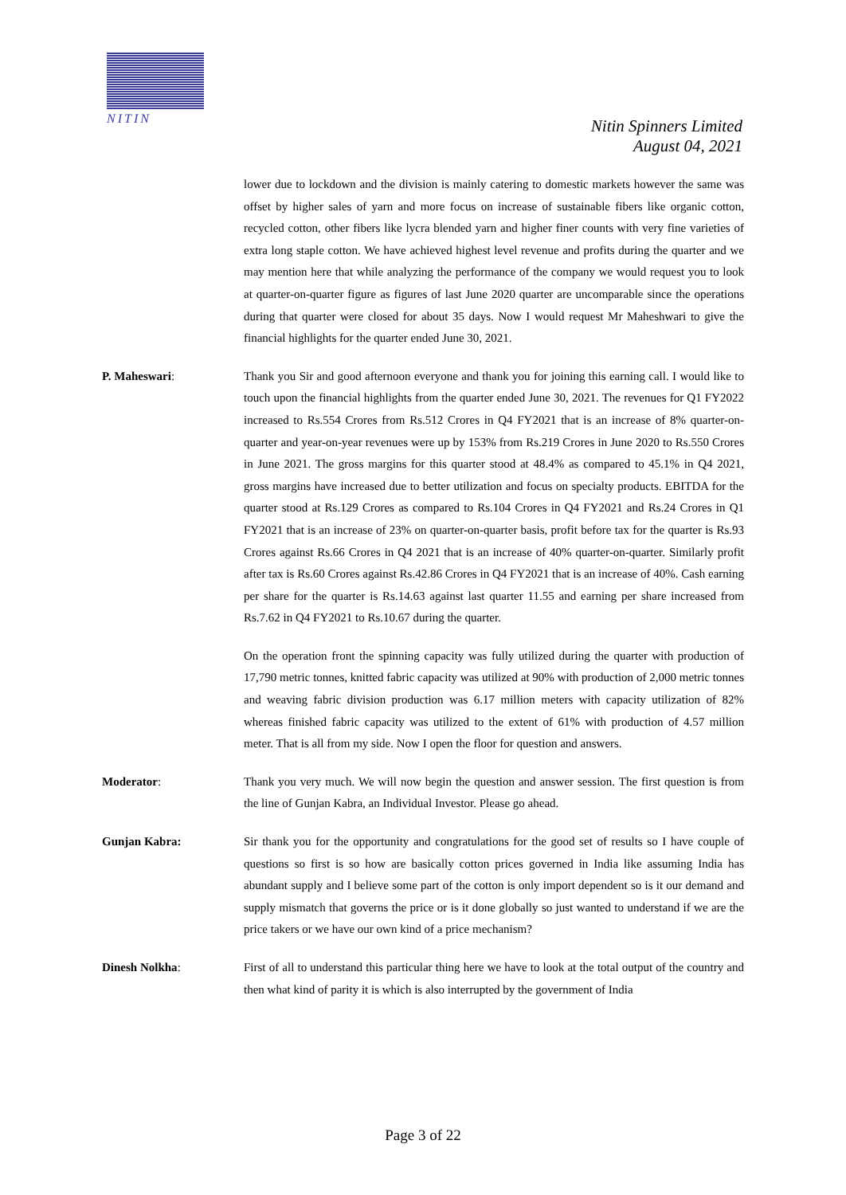NITIN
Nitin Spinners Limited
August 04, 2021
lower due to lockdown and the division is mainly catering to domestic markets however the same was offset by higher sales of yarn and more focus on increase of sustainable fibers like organic cotton, recycled cotton, other fibers like lycra blended yarn and higher finer counts with very fine varieties of extra long staple cotton. We have achieved highest level revenue and profits during the quarter and we may mention here that while analyzing the performance of the company we would request you to look at quarter-on-quarter figure as figures of last June 2020 quarter are uncomparable since the operations during that quarter were closed for about 35 days. Now I would request Mr Maheshwari to give the financial highlights for the quarter ended June 30, 2021.
P. Maheswari: Thank you Sir and good afternoon everyone and thank you for joining this earning call. I would like to touch upon the financial highlights from the quarter ended June 30, 2021. The revenues for Q1 FY2022 increased to Rs.554 Crores from Rs.512 Crores in Q4 FY2021 that is an increase of 8% quarter-on-quarter and year-on-year revenues were up by 153% from Rs.219 Crores in June 2020 to Rs.550 Crores in June 2021. The gross margins for this quarter stood at 48.4% as compared to 45.1% in Q4 2021, gross margins have increased due to better utilization and focus on specialty products. EBITDA for the quarter stood at Rs.129 Crores as compared to Rs.104 Crores in Q4 FY2021 and Rs.24 Crores in Q1 FY2021 that is an increase of 23% on quarter-on-quarter basis, profit before tax for the quarter is Rs.93 Crores against Rs.66 Crores in Q4 2021 that is an increase of 40% quarter-on-quarter. Similarly profit after tax is Rs.60 Crores against Rs.42.86 Crores in Q4 FY2021 that is an increase of 40%. Cash earning per share for the quarter is Rs.14.63 against last quarter 11.55 and earning per share increased from Rs.7.62 in Q4 FY2021 to Rs.10.67 during the quarter.
On the operation front the spinning capacity was fully utilized during the quarter with production of 17,790 metric tonnes, knitted fabric capacity was utilized at 90% with production of 2,000 metric tonnes and weaving fabric division production was 6.17 million meters with capacity utilization of 82% whereas finished fabric capacity was utilized to the extent of 61% with production of 4.57 million meter. That is all from my side. Now I open the floor for question and answers.
Moderator: Thank you very much. We will now begin the question and answer session. The first question is from the line of Gunjan Kabra, an Individual Investor. Please go ahead.
Gunjan Kabra: Sir thank you for the opportunity and congratulations for the good set of results so I have couple of questions so first is so how are basically cotton prices governed in India like assuming India has abundant supply and I believe some part of the cotton is only import dependent so is it our demand and supply mismatch that governs the price or is it done globally so just wanted to understand if we are the price takers or we have our own kind of a price mechanism?
Dinesh Nolkha: First of all to understand this particular thing here we have to look at the total output of the country and then what kind of parity it is which is also interrupted by the government of India
Page 3 of 22